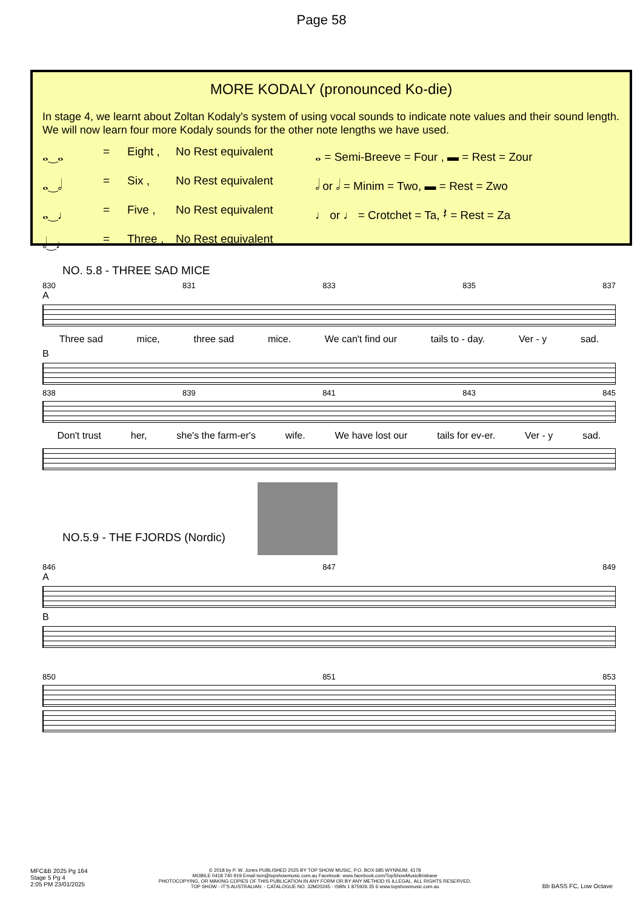Page 58
MORE KODALY (pronounced Ko-die)
In stage 4, we learnt about Zoltan Kodaly's system of using vocal sounds to indicate note values and their sound length. We will now learn four more Kodaly sounds for the other note lengths we have used.
𝅝‿𝅝 = Eight , No Rest equivalent 𝅝 = Semi-Breeve = Four , ▬ = Rest = Zour 𝅝‿𝅗𝅥 = Six , No Rest equivalent 𝅗𝅥 or 𝅗𝅥 = Minim = Two, ▬ = Rest = Zwo 𝅝‿♩ = Five , No Rest equivalent ♩ or ♩ = Crotchet = Ta, 𝄽 = Rest = Za 𝅗𝅥‿♩ = Three , No Rest equivalent
NO. 5.8 - THREE SAD MICE
830 831 833 835 837
A
Three sad mice, three sad mice. We can't find our tails to - day. Ver - y sad.
B
838 839 841 843 845
Don't trust her, she's the farm-er's wife. We have lost our tails for ev-er. Ver - y sad.
NO.5.9 - THE FJORDS (Nordic)
846 847 849
A
B
850 851 853
MFC&B 2025 Pg 164
Stage 5 Pg 4
2:05 PM 23/01/2025
© 2018 by P. W. Jones PUBLISHED 2025 BY TOP SHOW MUSIC, P.O. BOX 685 WYNNUM. 4178
MOBILE 0418 740 919 Email tsm@topshowmusic.com.au Facebook: www.facebook.com/TopShowMusicBrisbane
PHOTOCOPYING, OR MAKING COPIES OF THIS PUBLICATION IN ANY FORM OR BY ANY METHOD IS ILLEGAL. ALL RIGHTS RESERVED.
TOP SHOW - IT'S AUSTRALIAN. - CATALOGUE NO. 32M20245 - ISBN 1 875926 35 6 www.topshowmusic.com.au
Bb BASS FC, Low Octave